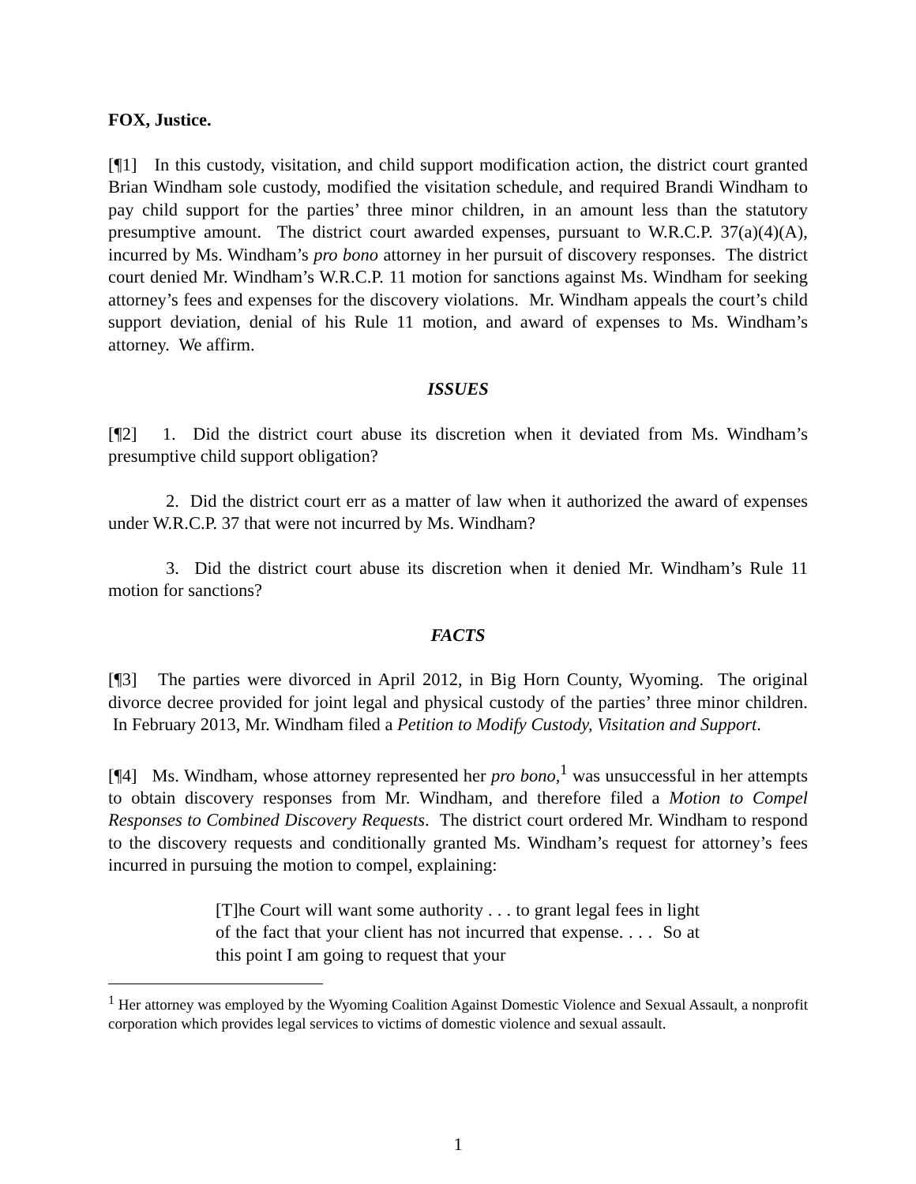FOX, Justice.
[¶1] In this custody, visitation, and child support modification action, the district court granted Brian Windham sole custody, modified the visitation schedule, and required Brandi Windham to pay child support for the parties’ three minor children, in an amount less than the statutory presumptive amount. The district court awarded expenses, pursuant to W.R.C.P. 37(a)(4)(A), incurred by Ms. Windham’s pro bono attorney in her pursuit of discovery responses. The district court denied Mr. Windham’s W.R.C.P. 11 motion for sanctions against Ms. Windham for seeking attorney’s fees and expenses for the discovery violations. Mr. Windham appeals the court’s child support deviation, denial of his Rule 11 motion, and award of expenses to Ms. Windham’s attorney. We affirm.
ISSUES
[¶2] 1. Did the district court abuse its discretion when it deviated from Ms. Windham’s presumptive child support obligation?
2. Did the district court err as a matter of law when it authorized the award of expenses under W.R.C.P. 37 that were not incurred by Ms. Windham?
3. Did the district court abuse its discretion when it denied Mr. Windham’s Rule 11 motion for sanctions?
FACTS
[¶3] The parties were divorced in April 2012, in Big Horn County, Wyoming. The original divorce decree provided for joint legal and physical custody of the parties’ three minor children. In February 2013, Mr. Windham filed a Petition to Modify Custody, Visitation and Support.
[¶4] Ms. Windham, whose attorney represented her pro bono,<sup>1</sup> was unsuccessful in her attempts to obtain discovery responses from Mr. Windham, and therefore filed a Motion to Compel Responses to Combined Discovery Requests. The district court ordered Mr. Windham to respond to the discovery requests and conditionally granted Ms. Windham’s request for attorney’s fees incurred in pursuing the motion to compel, explaining:
[T]he Court will want some authority . . . to grant legal fees in light of the fact that your client has not incurred that expense. . . . So at this point I am going to request that your
<sup>1</sup> Her attorney was employed by the Wyoming Coalition Against Domestic Violence and Sexual Assault, a nonprofit corporation which provides legal services to victims of domestic violence and sexual assault.
1